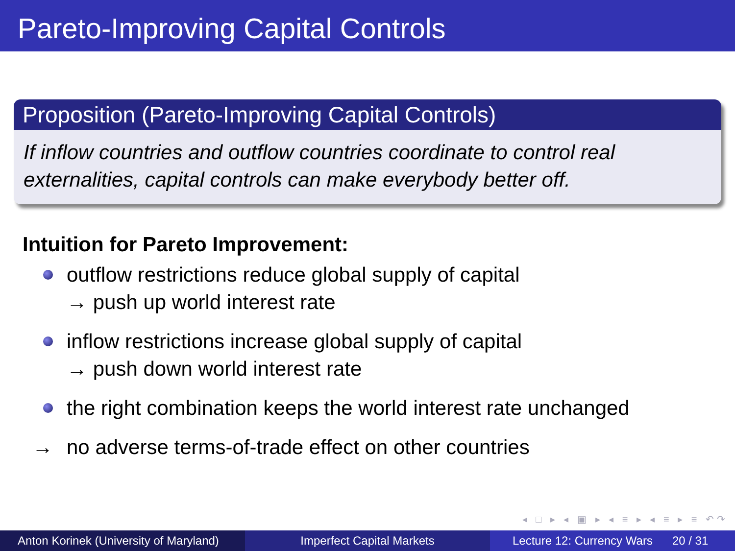Pareto-Improving Capital Controls
Proposition (Pareto-Improving Capital Controls)
If inflow countries and outflow countries coordinate to control real externalities, capital controls can make everybody better off.
Intuition for Pareto Improvement:
outflow restrictions reduce global supply of capital
→ push up world interest rate
inflow restrictions increase global supply of capital
→ push down world interest rate
the right combination keeps the world interest rate unchanged
→ no adverse terms-of-trade effect on other countries
◂ □ ▸ ◂ ▣ ▸ ◂ ≡ ▸ ◂ ≡ ▸ ≡ ↶↷
Anton Korinek (University of Maryland)
Imperfect Capital Markets Lecture 12: Currency Wars 20 / 31